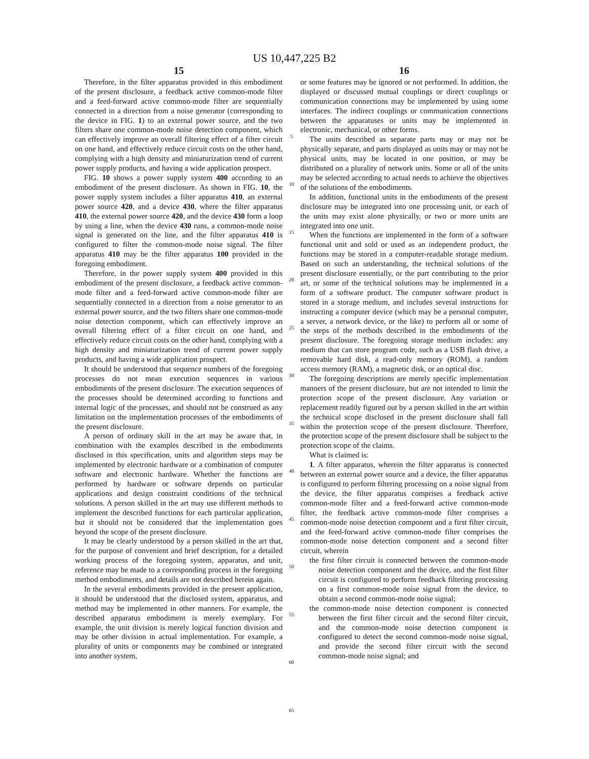US 10,447,225 B2
15
Therefore, in the filter apparatus provided in this embodiment of the present disclosure, a feedback active common-mode filter and a feed-forward active common-mode filter are sequentially connected in a direction from a noise generator (corresponding to the device in FIG. 1) to an external power source, and the two filters share one common-mode noise detection component, which can effectively improve an overall filtering effect of a filter circuit on one hand, and effectively reduce circuit costs on the other hand, complying with a high density and miniaturization trend of current power supply products, and having a wide application prospect.
FIG. 10 shows a power supply system 400 according to an embodiment of the present disclosure. As shown in FIG. 10, the power supply system includes a filter apparatus 410, an external power source 420, and a device 430, where the filter apparatus 410, the external power source 420, and the device 430 form a loop by using a line, when the device 430 runs, a common-mode noise signal is generated on the line, and the filter apparatus 410 is configured to filter the common-mode noise signal. The filter apparatus 410 may be the filter apparatus 100 provided in the foregoing embodiment.
Therefore, in the power supply system 400 provided in this embodiment of the present disclosure, a feedback active common-mode filter and a feed-forward active common-mode filter are sequentially connected in a direction from a noise generator to an external power source, and the two filters share one common-mode noise detection component, which can effectively improve an overall filtering effect of a filter circuit on one hand, and effectively reduce circuit costs on the other hand, complying with a high density and miniaturization trend of current power supply products, and having a wide application prospect.
It should be understood that sequence numbers of the foregoing processes do not mean execution sequences in various embodiments of the present disclosure. The execution sequences of the processes should be determined according to functions and internal logic of the processes, and should not be construed as any limitation on the implementation processes of the embodiments of the present disclosure.
A person of ordinary skill in the art may be aware that, in combination with the examples described in the embodiments disclosed in this specification, units and algorithm steps may be implemented by electronic hardware or a combination of computer software and electronic hardware. Whether the functions are performed by hardware or software depends on particular applications and design constraint conditions of the technical solutions. A person skilled in the art may use different methods to implement the described functions for each particular application, but it should not be considered that the implementation goes beyond the scope of the present disclosure.
It may be clearly understood by a person skilled in the art that, for the purpose of convenient and brief description, for a detailed working process of the foregoing system, apparatus, and unit, reference may be made to a corresponding process in the foregoing method embodiments, and details are not described herein again.
In the several embodiments provided in the present application, it should be understood that the disclosed system, apparatus, and method may be implemented in other manners. For example, the described apparatus embodiment is merely exemplary. For example, the unit division is merely logical function division and may be other division in actual implementation. For example, a plurality of units or components may be combined or integrated into another system,
5
10
15
20
25
30
35
40
45
50
55
60
65
16
or some features may be ignored or not performed. In addition, the displayed or discussed mutual couplings or direct couplings or communication connections may be implemented by using some interfaces. The indirect couplings or communication connections between the apparatuses or units may be implemented in electronic, mechanical, or other forms.
The units described as separate parts may or may not be physically separate, and parts displayed as units may or may not be physical units, may be located in one position, or may be distributed on a plurality of network units. Some or all of the units may be selected according to actual needs to achieve the objectives of the solutions of the embodiments.
In addition, functional units in the embodiments of the present disclosure may be integrated into one processing unit, or each of the units may exist alone physically, or two or more units are integrated into one unit.
When the functions are implemented in the form of a software functional unit and sold or used as an independent product, the functions may be stored in a computer-readable storage medium. Based on such an understanding, the technical solutions of the present disclosure essentially, or the part contributing to the prior art, or some of the technical solutions may be implemented in a form of a software product. The computer software product is stored in a storage medium, and includes several instructions for instructing a computer device (which may be a personal computer, a server, a network device, or the like) to perform all or some of the steps of the methods described in the embodiments of the present disclosure. The foregoing storage medium includes: any medium that can store program code, such as a USB flash drive, a removable hard disk, a read-only memory (ROM), a random access memory (RAM), a magnetic disk, or an optical disc.
The foregoing descriptions are merely specific implementation manners of the present disclosure, but are not intended to limit the protection scope of the present disclosure. Any variation or replacement readily figured out by a person skilled in the art within the technical scope disclosed in the present disclosure shall fall within the protection scope of the present disclosure. Therefore, the protection scope of the present disclosure shall be subject to the protection scope of the claims.
What is claimed is:
1. A filter apparatus, wherein the filter apparatus is connected between an external power source and a device, the filter apparatus is configured to perform filtering processing on a noise signal from the device, the filter apparatus comprises a feedback active common-mode filter and a feed-forward active common-mode filter, the feedback active common-mode filter comprises a common-mode noise detection component and a first filter circuit, and the feed-forward active common-mode filter comprises the common-mode noise detection component and a second filter circuit, wherein
the first filter circuit is connected between the common-mode noise detection component and the device, and the first filter circuit is configured to perform feedback filtering processing on a first common-mode noise signal from the device, to obtain a second common-mode noise signal;
the common-mode noise detection component is connected between the first filter circuit and the second filter circuit, and the common-mode noise detection component is configured to detect the second common-mode noise signal, and provide the second filter circuit with the second common-mode noise signal; and